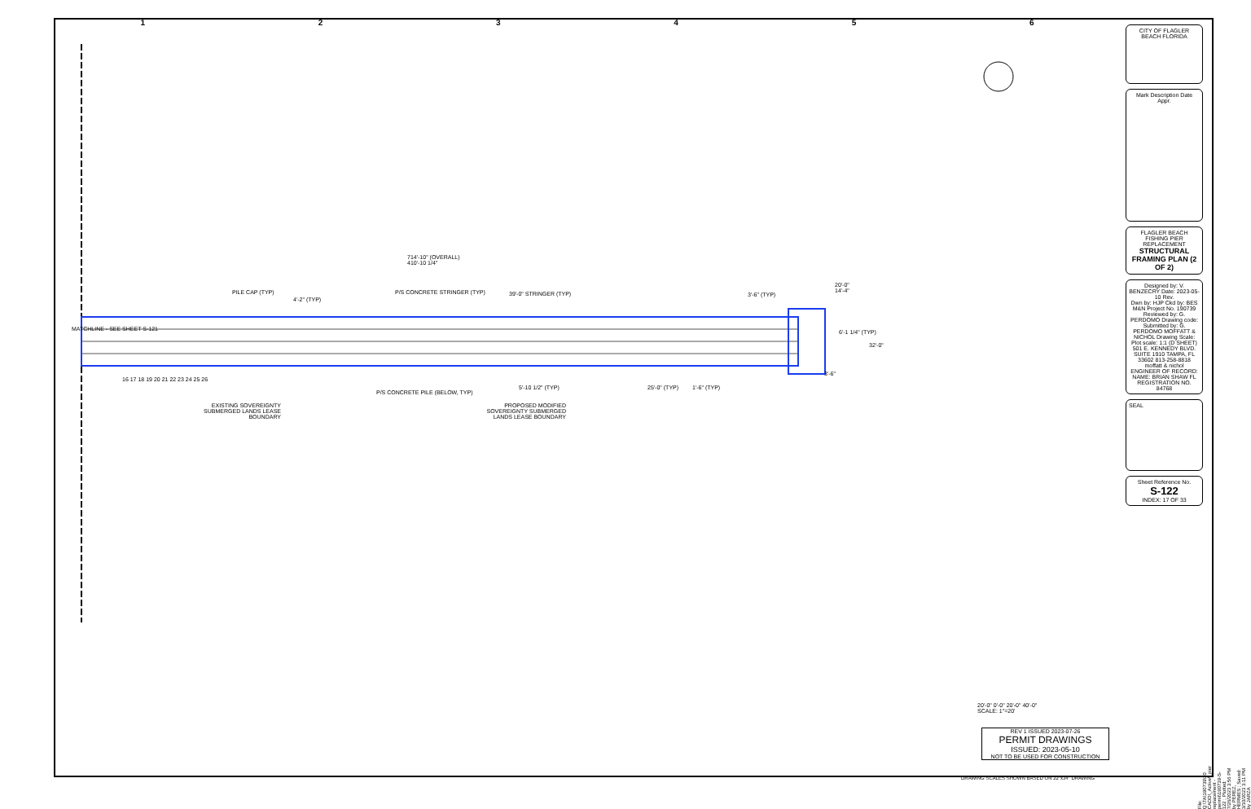123456
714'-10" (OVERALL)
410'-10 1/4"
PILE CAP (TYP)
4'-2" (TYP)
P/S CONCRETE STRINGER (TYP) 39'-0" STRINGER (TYP) 3'-6" (TYP)
20'-0"
14'-4"
6'-1 1/4" (TYP)
32'-0"
3'-6"
16 17 18 19 20 21 22 23 24 25 26
MATCHLINE - SEE SHEET S-121
P/S CONCRETE PILE (BELOW, TYP)
5'-10 1/2" (TYP) 25'-0" (TYP) 1'-6" (TYP)
EXISTING SOVEREIGNTY SUBMERGED LANDS LEASE BOUNDARY
PROPOSED MODIFIED SOVEREIGNTY SUBMERGED LANDS LEASE BOUNDARY
20'-0" 0'-0" 20'-0" 40'-0"
SCALE: 1"=20'
REV 1 ISSUED 2023-07-26
PERMIT DRAWINGS
ISSUED: 2023-05-10
NOT TO BE USED FOR CONSTRUCTION
DRAWING SCALES SHOWN BASED ON 22"x34" DRAWING
CITY OF FLAGLER BEACH FLORIDA
Mark Description Date Appr.
FLAGLER BEACH FISHING PIER REPLACEMENT
STRUCTURAL FRAMING PLAN (2 OF 2)
Designed by: V. BENZECRY Date: 2023-05-10 Rev.
Dwn by: HJP Ckd by: BES M&N Project No. 190739
Reviewed by: G. PERDOMO Drawing code:
Submitted by: G. PERDOMO MOFFATT & NICHOL Drawing Scale: Plot scale: 1:1 (D SHEET)
501 E. KENNEDY BLVD. SUITE 1910 TAMPA, FL 33602 813-258-8818
moffatt & nichol
ENGINEER OF RECORD: NAME: BRIAN SHAW FL REGISTRATION NO. 84768
SEAL
Sheet Reference No.
S-122
INDEX: 17 OF 33
File: Q:\TA\190739\20 CADD\_Active\_pier replacement - permit\190739-S-122 ; Plotted: 7/26/2023 3:56 PM by PEREZ, HERMES ; Saved: 3/10/2023 3:11 PM by JARZA